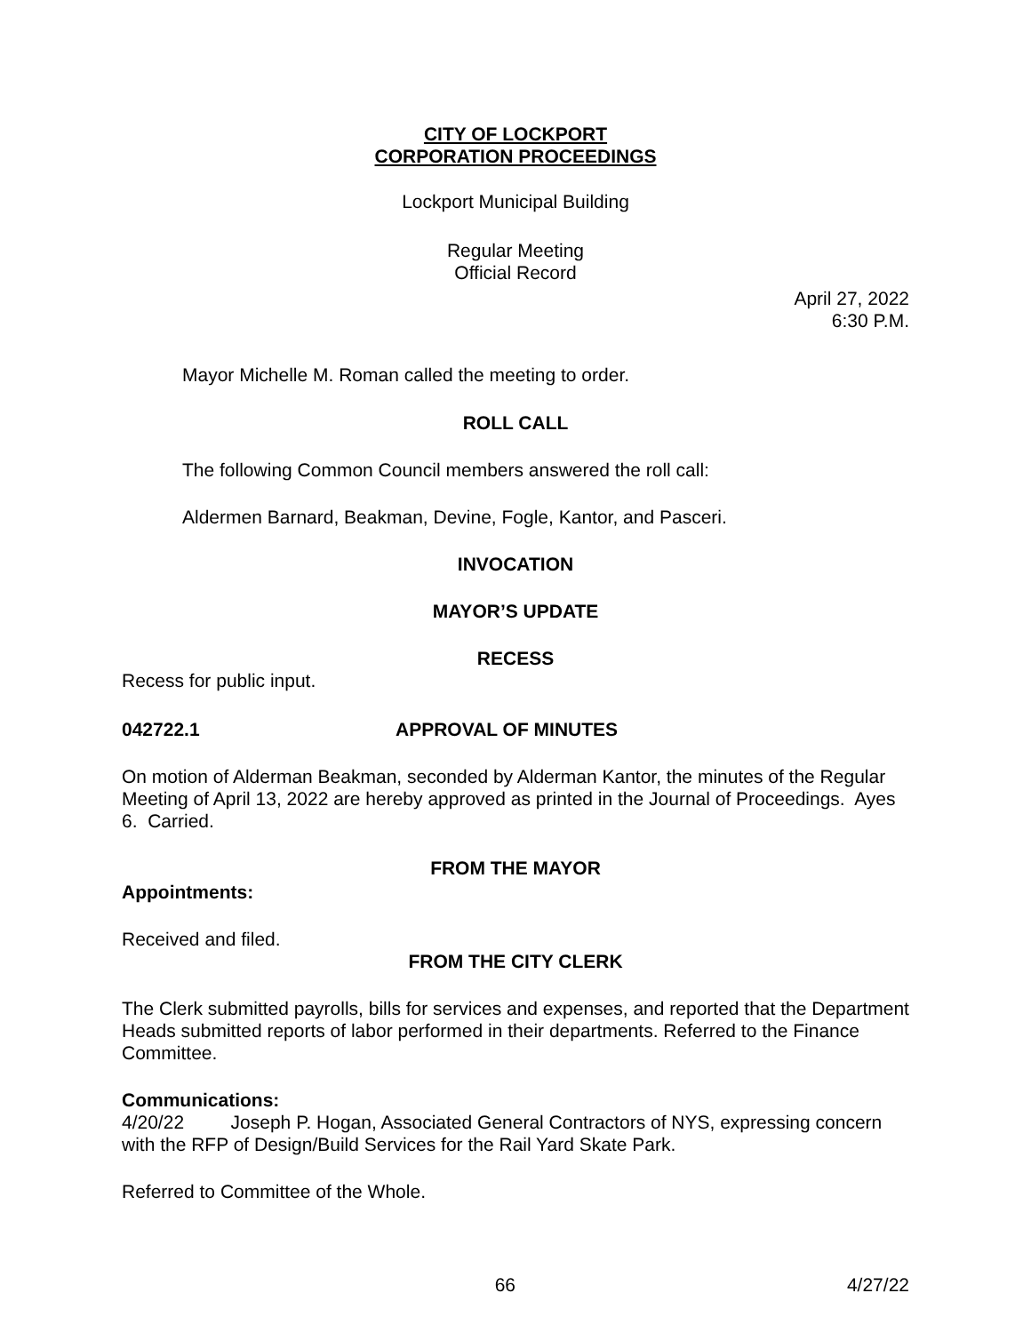CITY OF LOCKPORT
CORPORATION PROCEEDINGS
Lockport Municipal Building
Regular Meeting
Official Record
April 27, 2022
6:30 P.M.
Mayor Michelle M. Roman called the meeting to order.
ROLL CALL
The following Common Council members answered the roll call:
Aldermen Barnard, Beakman, Devine, Fogle, Kantor, and Pasceri.
INVOCATION
MAYOR’S UPDATE
RECESS
Recess for public input.
042722.1 APPROVAL OF MINUTES
On motion of Alderman Beakman, seconded by Alderman Kantor, the minutes of the Regular Meeting of April 13, 2022 are hereby approved as printed in the Journal of Proceedings. Ayes 6. Carried.
FROM THE MAYOR
Appointments:
Received and filed.
FROM THE CITY CLERK
The Clerk submitted payrolls, bills for services and expenses, and reported that the Department Heads submitted reports of labor performed in their departments. Referred to the Finance Committee.
Communications:
4/20/22 Joseph P. Hogan, Associated General Contractors of NYS, expressing concern with the RFP of Design/Build Services for the Rail Yard Skate Park.
Referred to Committee of the Whole.
66 4/27/22